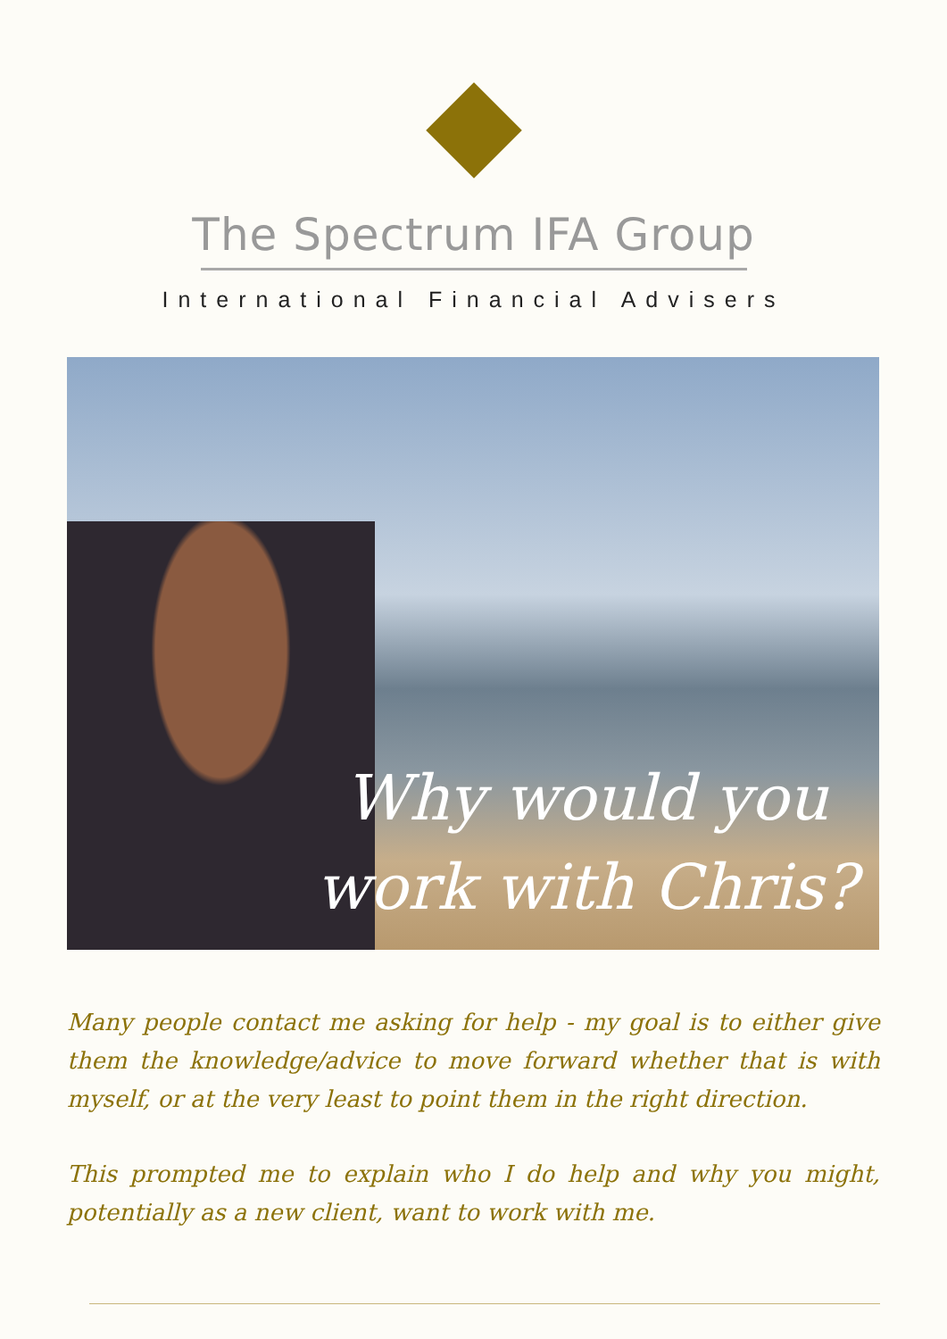The Spectrum IFA Group
International Financial Advisers
Why would you
work with Chris?
Many people contact me asking for help - my goal is to either give them the knowledge/advice to move forward whether that is with myself, or at the very least to point them in the right direction.
This prompted me to explain who I do help and why you might, potentially as a new client, want to work with me.